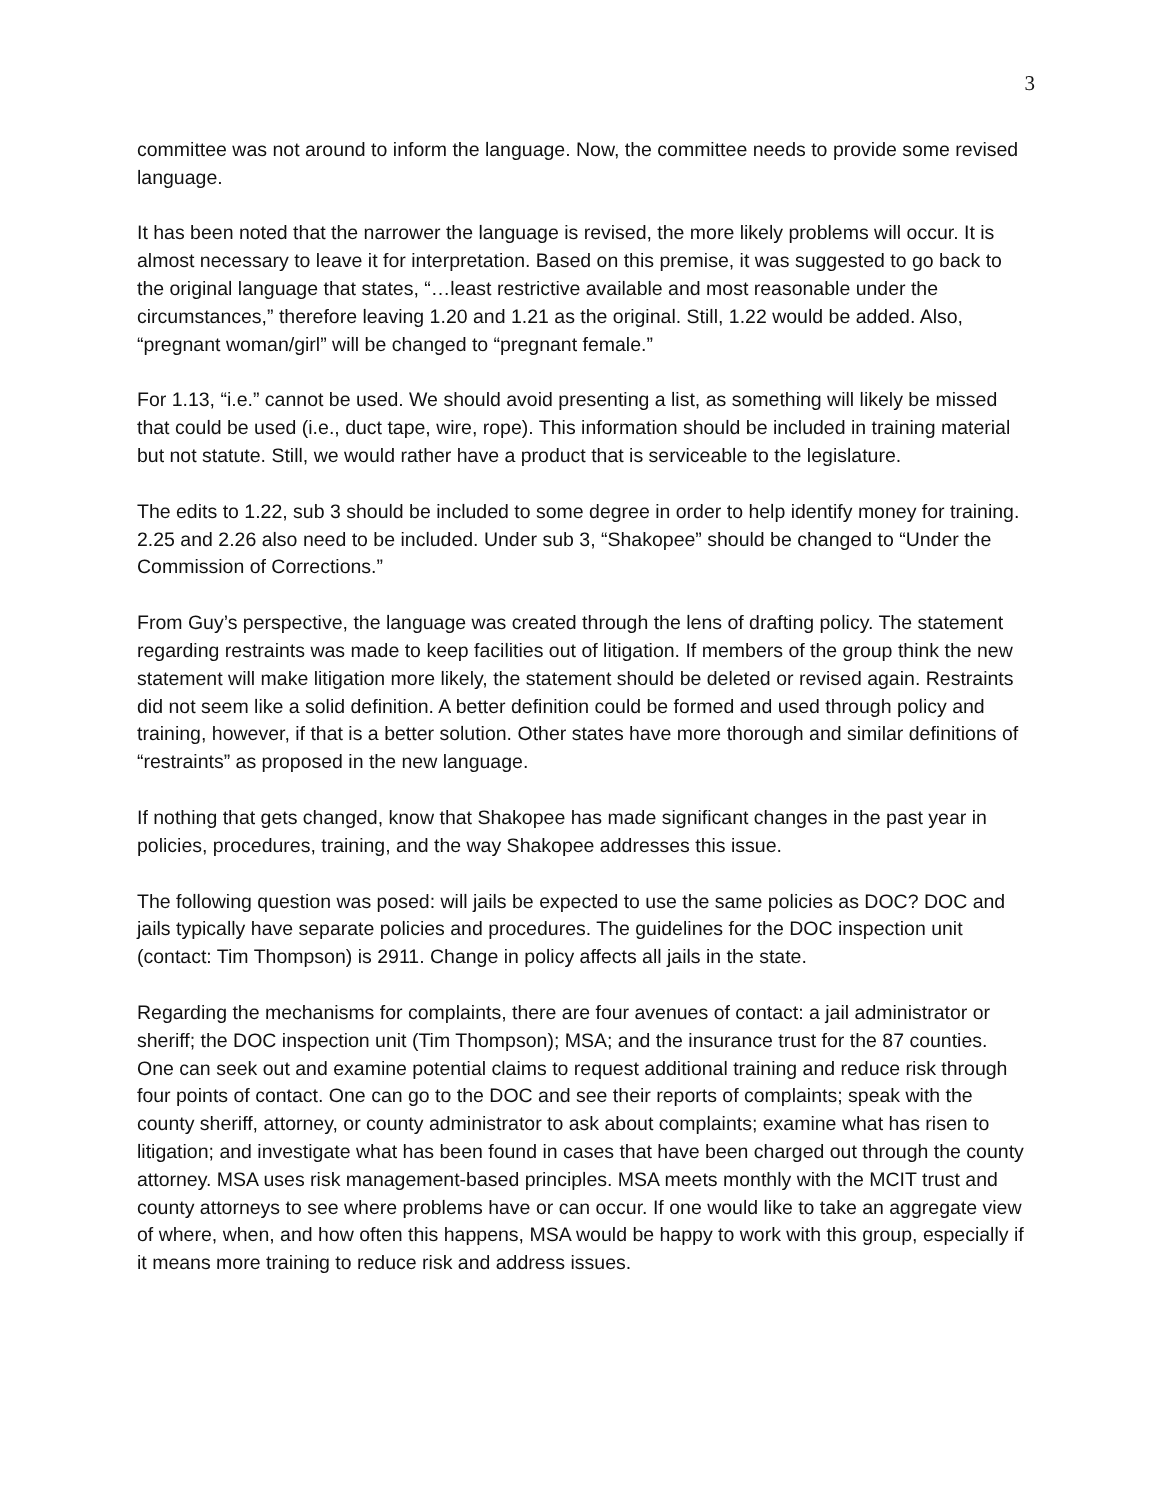3
committee was not around to inform the language. Now, the committee needs to provide some revised language.
It has been noted that the narrower the language is revised, the more likely problems will occur. It is almost necessary to leave it for interpretation. Based on this premise, it was suggested to go back to the original language that states, “…least restrictive available and most reasonable under the circumstances,” therefore leaving 1.20 and 1.21 as the original. Still, 1.22 would be added. Also, “pregnant woman/girl” will be changed to “pregnant female.”
For 1.13, “i.e.” cannot be used. We should avoid presenting a list, as something will likely be missed that could be used (i.e., duct tape, wire, rope). This information should be included in training material but not statute. Still, we would rather have a product that is serviceable to the legislature.
The edits to 1.22, sub 3 should be included to some degree in order to help identify money for training. 2.25 and 2.26 also need to be included. Under sub 3, “Shakopee” should be changed to “Under the Commission of Corrections.”
From Guy’s perspective, the language was created through the lens of drafting policy. The statement regarding restraints was made to keep facilities out of litigation. If members of the group think the new statement will make litigation more likely, the statement should be deleted or revised again. Restraints did not seem like a solid definition. A better definition could be formed and used through policy and training, however, if that is a better solution. Other states have more thorough and similar definitions of “restraints” as proposed in the new language.
If nothing that gets changed, know that Shakopee has made significant changes in the past year in policies, procedures, training, and the way Shakopee addresses this issue.
The following question was posed: will jails be expected to use the same policies as DOC? DOC and jails typically have separate policies and procedures. The guidelines for the DOC inspection unit (contact: Tim Thompson) is 2911. Change in policy affects all jails in the state.
Regarding the mechanisms for complaints, there are four avenues of contact: a jail administrator or sheriff; the DOC inspection unit (Tim Thompson); MSA; and the insurance trust for the 87 counties. One can seek out and examine potential claims to request additional training and reduce risk through four points of contact. One can go to the DOC and see their reports of complaints; speak with the county sheriff, attorney, or county administrator to ask about complaints; examine what has risen to litigation; and investigate what has been found in cases that have been charged out through the county attorney. MSA uses risk management-based principles. MSA meets monthly with the MCIT trust and county attorneys to see where problems have or can occur. If one would like to take an aggregate view of where, when, and how often this happens, MSA would be happy to work with this group, especially if it means more training to reduce risk and address issues.